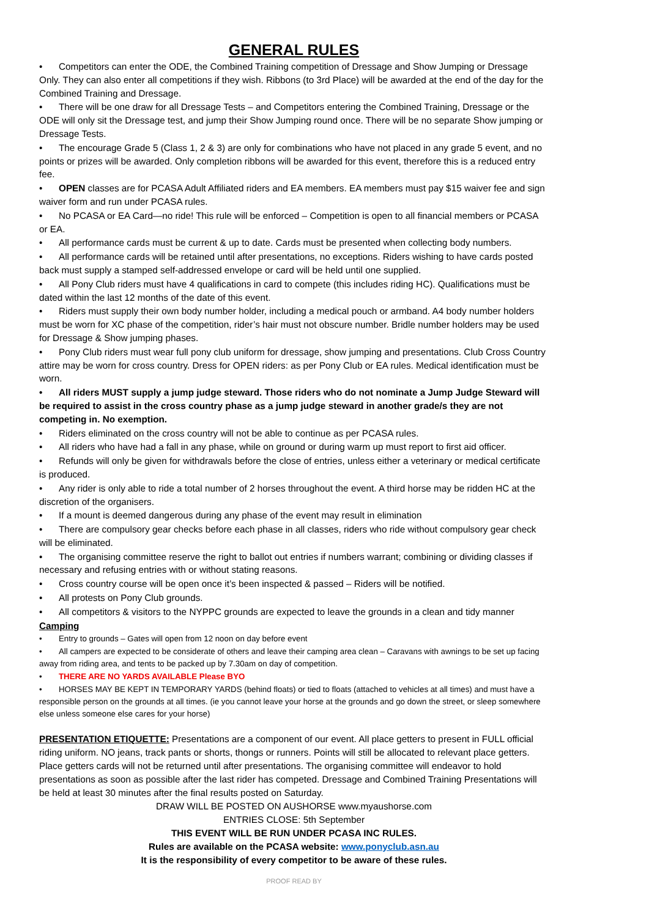GENERAL RULES
• Competitors can enter the ODE, the Combined Training competition of Dressage and Show Jumping or Dressage Only. They can also enter all competitions if they wish. Ribbons (to 3rd Place) will be awarded at the end of the day for the Combined Training and Dressage.
• There will be one draw for all Dressage Tests – and Competitors entering the Combined Training, Dressage or the ODE will only sit the Dressage test, and jump their Show Jumping round once. There will be no separate Show jumping or Dressage Tests.
• The encourage Grade 5 (Class 1, 2 & 3) are only for combinations who have not placed in any grade 5 event, and no points or prizes will be awarded. Only completion ribbons will be awarded for this event, therefore this is a reduced entry fee.
• OPEN classes are for PCASA Adult Affiliated riders and EA members. EA members must pay $15 waiver fee and sign waiver form and run under PCASA rules.
• No PCASA or EA Card—no ride! This rule will be enforced – Competition is open to all financial members or PCASA or EA.
• All performance cards must be current & up to date. Cards must be presented when collecting body numbers.
• All performance cards will be retained until after presentations, no exceptions. Riders wishing to have cards posted back must supply a stamped self-addressed envelope or card will be held until one supplied.
• All Pony Club riders must have 4 qualifications in card to compete (this includes riding HC). Qualifications must be dated within the last 12 months of the date of this event.
• Riders must supply their own body number holder, including a medical pouch or armband. A4 body number holders must be worn for XC phase of the competition, rider’s hair must not obscure number. Bridle number holders may be used for Dressage & Show jumping phases.
• Pony Club riders must wear full pony club uniform for dressage, show jumping and presentations. Club Cross Country attire may be worn for cross country. Dress for OPEN riders: as per Pony Club or EA rules. Medical identification must be worn.
• All riders MUST supply a jump judge steward. Those riders who do not nominate a Jump Judge Steward will be required to assist in the cross country phase as a jump judge steward in another grade/s they are not competing in. No exemption.
• Riders eliminated on the cross country will not be able to continue as per PCASA rules.
• All riders who have had a fall in any phase, while on ground or during warm up must report to first aid officer.
• Refunds will only be given for withdrawals before the close of entries, unless either a veterinary or medical certificate is produced.
• Any rider is only able to ride a total number of 2 horses throughout the event. A third horse may be ridden HC at the discretion of the organisers.
• If a mount is deemed dangerous during any phase of the event may result in elimination
• There are compulsory gear checks before each phase in all classes, riders who ride without compulsory gear check will be eliminated.
• The organising committee reserve the right to ballot out entries if numbers warrant; combining or dividing classes if necessary and refusing entries with or without stating reasons.
• Cross country course will be open once it’s been inspected & passed – Riders will be notified.
• All protests on Pony Club grounds.
• All competitors & visitors to the NYPPC grounds are expected to leave the grounds in a clean and tidy manner
Camping
• Entry to grounds – Gates will open from 12 noon on day before event
• All campers are expected to be considerate of others and leave their camping area clean – Caravans with awnings to be set up facing away from riding area, and tents to be packed up by 7.30am on day of competition.
• THERE ARE NO YARDS AVAILABLE Please BYO
• HORSES MAY BE KEPT IN TEMPORARY YARDS (behind floats) or tied to floats (attached to vehicles at all times) and must have a responsible person on the grounds at all times. (ie you cannot leave your horse at the grounds and go down the street, or sleep somewhere else unless someone else cares for your horse)
PRESENTATION ETIQUETTE: Presentations are a component of our event. All place getters to present in FULL official riding uniform. NO jeans, track pants or shorts, thongs or runners. Points will still be allocated to relevant place getters. Place getters cards will not be returned until after presentations. The organising committee will endeavor to hold presentations as soon as possible after the last rider has competed. Dressage and Combined Training Presentations will be held at least 30 minutes after the final results posted on Saturday.
DRAW WILL BE POSTED ON AUSHORSE www.myaushorse.com
ENTRIES CLOSE: 5th September
THIS EVENT WILL BE RUN UNDER PCASA INC RULES.
Rules are available on the PCASA website: www.ponyclub.asn.au
It is the responsibility of every competitor to be aware of these rules.
PROOF READ BY